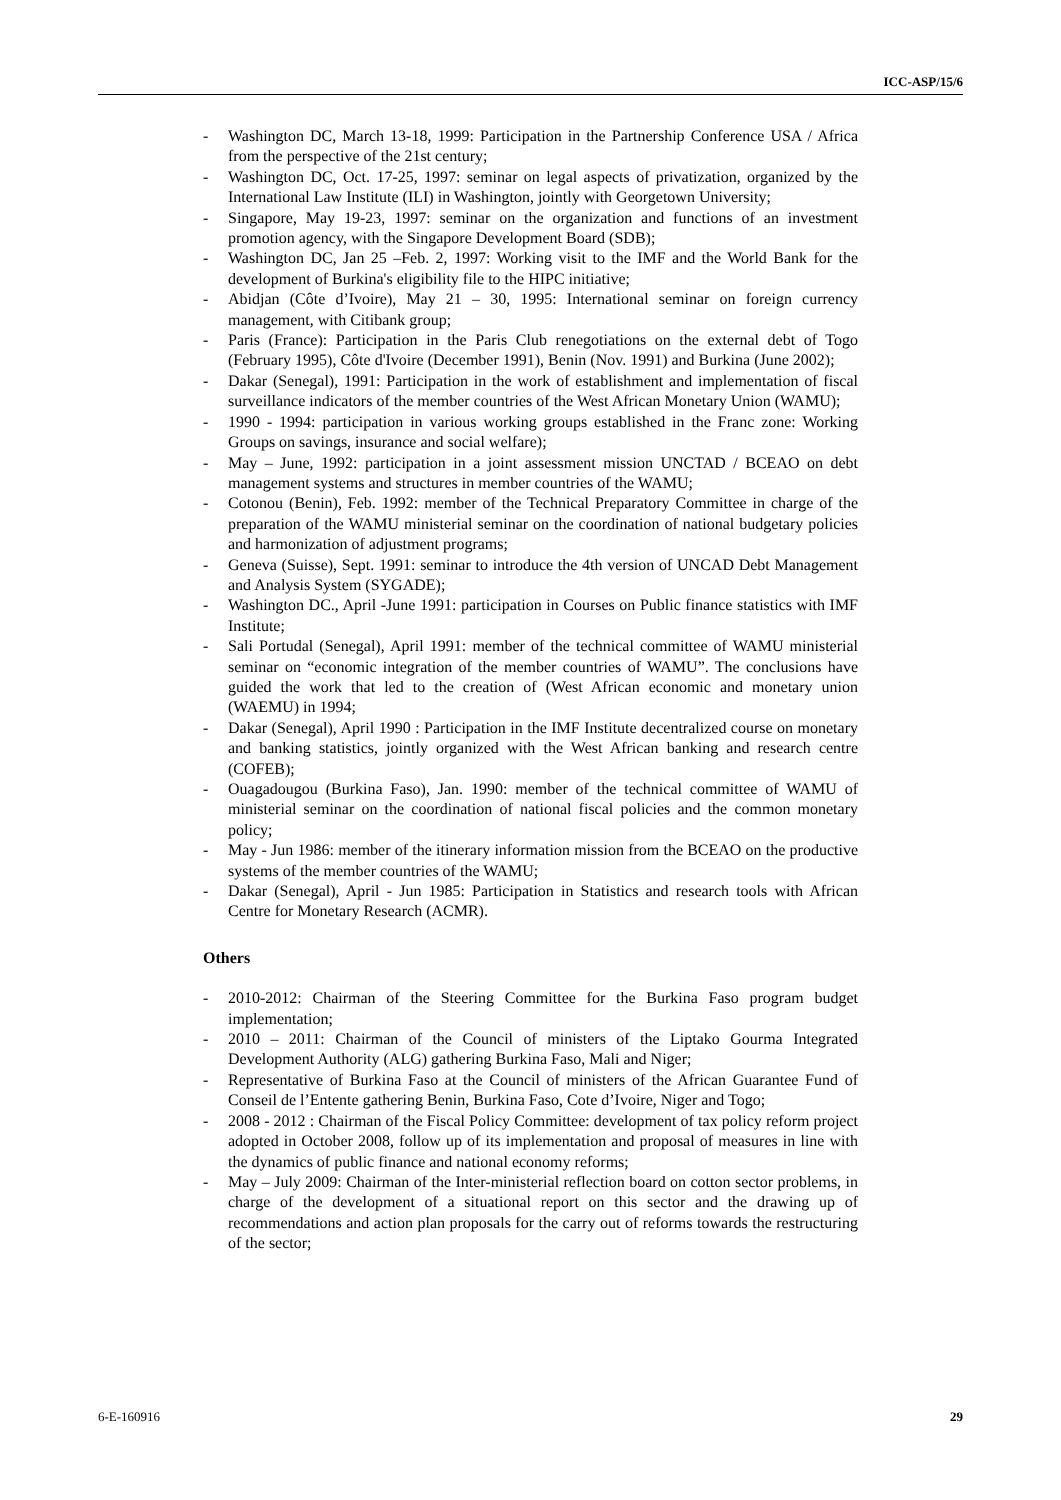ICC-ASP/15/6
- Washington DC, March 13-18, 1999: Participation in the Partnership Conference USA / Africa from the perspective of the 21st century;
- Washington DC, Oct. 17-25, 1997: seminar on legal aspects of privatization, organized by the International Law Institute (ILI) in Washington, jointly with Georgetown University;
- Singapore, May 19-23, 1997: seminar on the organization and functions of an investment promotion agency, with the Singapore Development Board (SDB);
- Washington DC, Jan 25 –Feb. 2, 1997: Working visit to the IMF and the World Bank for the development of Burkina's eligibility file to the HIPC initiative;
- Abidjan (Côte d’Ivoire), May 21 – 30, 1995: International seminar on foreign currency management, with Citibank group;
- Paris (France): Participation in the Paris Club renegotiations on the external debt of Togo (February 1995), Côte d'Ivoire (December 1991), Benin (Nov. 1991) and Burkina (June 2002);
- Dakar (Senegal), 1991: Participation in the work of establishment and implementation of fiscal surveillance indicators of the member countries of the West African Monetary Union (WAMU);
- 1990 - 1994: participation in various working groups established in the Franc zone: Working Groups on savings, insurance and social welfare);
- May – June, 1992: participation in a joint assessment mission UNCTAD / BCEAO on debt management systems and structures in member countries of the WAMU;
- Cotonou (Benin), Feb. 1992: member of the Technical Preparatory Committee in charge of the preparation of the WAMU ministerial seminar on the coordination of national budgetary policies and harmonization of adjustment programs;
- Geneva (Suisse), Sept. 1991: seminar to introduce the 4th version of UNCAD Debt Management and Analysis System (SYGADE);
- Washington DC., April -June 1991: participation in Courses on Public finance statistics with IMF Institute;
- Sali Portudal (Senegal), April 1991: member of the technical committee of WAMU ministerial seminar on “economic integration of the member countries of WAMU”. The conclusions have guided the work that led to the creation of (West African economic and monetary union (WAEMU) in 1994;
- Dakar (Senegal), April 1990 : Participation in the IMF Institute decentralized course on monetary and banking statistics, jointly organized with the West African banking and research centre (COFEB);
- Ouagadougou (Burkina Faso), Jan. 1990: member of the technical committee of WAMU of ministerial seminar on the coordination of national fiscal policies and the common monetary policy;
- May - Jun 1986: member of the itinerary information mission from the BCEAO on the productive systems of the member countries of the WAMU;
- Dakar (Senegal), April - Jun 1985: Participation in Statistics and research tools with African Centre for Monetary Research (ACMR).
Others
- 2010-2012: Chairman of the Steering Committee for the Burkina Faso program budget implementation;
- 2010 – 2011: Chairman of the Council of ministers of the Liptako Gourma Integrated Development Authority (ALG) gathering Burkina Faso, Mali and Niger;
- Representative of Burkina Faso at the Council of ministers of the African Guarantee Fund of Conseil de l’Entente gathering Benin, Burkina Faso, Cote d’Ivoire, Niger and Togo;
- 2008 - 2012 : Chairman of the Fiscal Policy Committee: development of tax policy reform project adopted in October 2008, follow up of its implementation and proposal of measures in line with the dynamics of public finance and national economy reforms;
- May – July 2009: Chairman of the Inter-ministerial reflection board on cotton sector problems, in charge of the development of a situational report on this sector and the drawing up of recommendations and action plan proposals for the carry out of reforms towards the restructuring of the sector;
6-E-160916 29